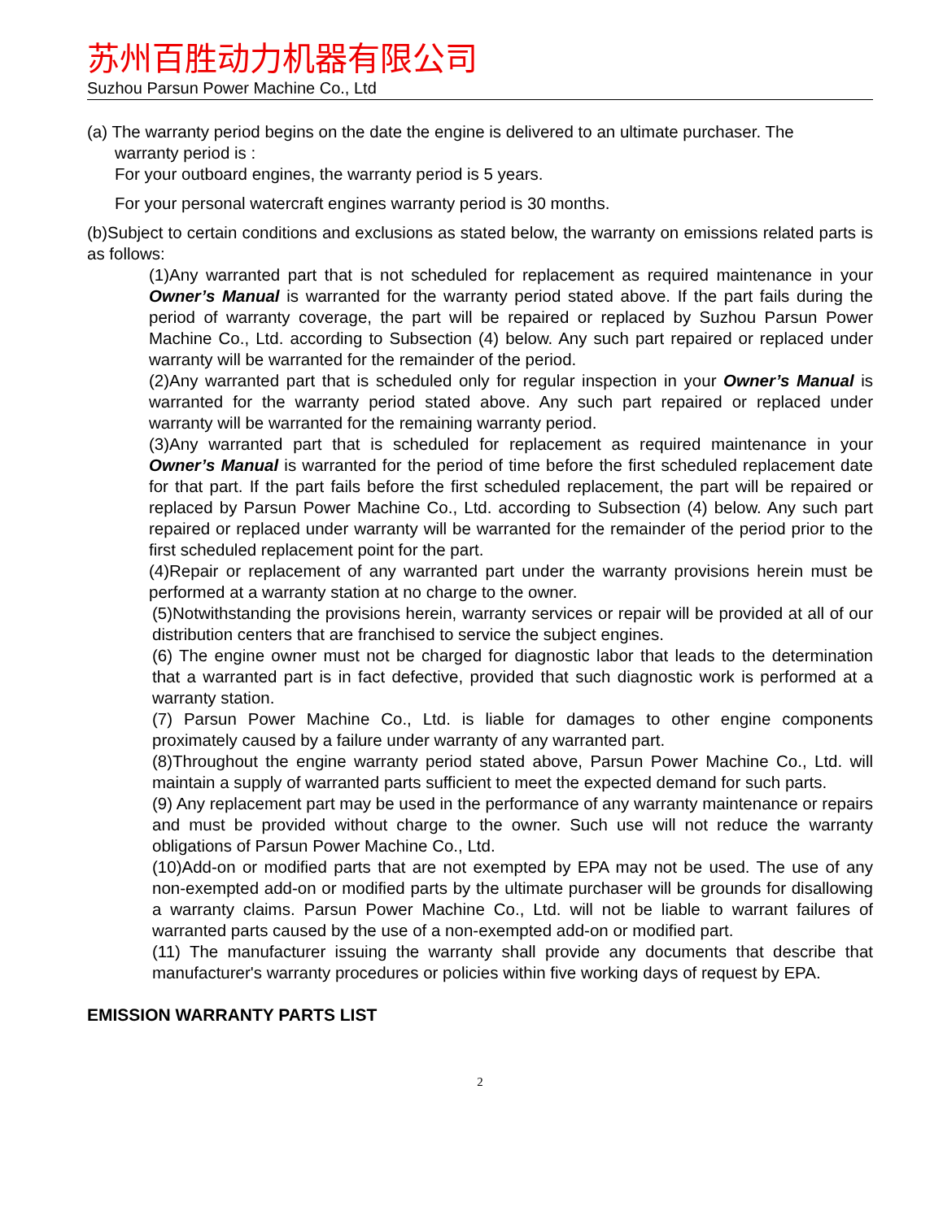苏州百胜动力机器有限公司
Suzhou Parsun Power Machine Co., Ltd
(a) The warranty period begins on the date the engine is delivered to an ultimate purchaser. The
warranty period is :
For your outboard engines, the warranty period is 5 years.
For your personal watercraft engines warranty period is 30 months.
(b)Subject to certain conditions and exclusions as stated below, the warranty on emissions related parts is as follows:
(1)Any warranted part that is not scheduled for replacement as required maintenance in your Owner’s Manual is warranted for the warranty period stated above. If the part fails during the period of warranty coverage, the part will be repaired or replaced by Suzhou Parsun Power Machine Co., Ltd. according to Subsection (4) below. Any such part repaired or replaced under warranty will be warranted for the remainder of the period.
(2)Any warranted part that is scheduled only for regular inspection in your Owner’s Manual is warranted for the warranty period stated above. Any such part repaired or replaced under warranty will be warranted for the remaining warranty period.
(3)Any warranted part that is scheduled for replacement as required maintenance in your Owner’s Manual is warranted for the period of time before the first scheduled replacement date for that part. If the part fails before the first scheduled replacement, the part will be repaired or replaced by Parsun Power Machine Co., Ltd. according to Subsection (4) below. Any such part repaired or replaced under warranty will be warranted for the remainder of the period prior to the first scheduled replacement point for the part.
(4)Repair or replacement of any warranted part under the warranty provisions herein must be performed at a warranty station at no charge to the owner.
(5)Notwithstanding the provisions herein, warranty services or repair will be provided at all of our distribution centers that are franchised to service the subject engines.
(6) The engine owner must not be charged for diagnostic labor that leads to the determination that a warranted part is in fact defective, provided that such diagnostic work is performed at a warranty station.
(7) Parsun Power Machine Co., Ltd. is liable for damages to other engine components proximately caused by a failure under warranty of any warranted part.
(8)Throughout the engine warranty period stated above, Parsun Power Machine Co., Ltd. will maintain a supply of warranted parts sufficient to meet the expected demand for such parts.
(9) Any replacement part may be used in the performance of any warranty maintenance or repairs and must be provided without charge to the owner. Such use will not reduce the warranty obligations of Parsun Power Machine Co., Ltd.
(10)Add-on or modified parts that are not exempted by EPA may not be used. The use of any non-exempted add-on or modified parts by the ultimate purchaser will be grounds for disallowing a warranty claims. Parsun Power Machine Co., Ltd. will not be liable to warrant failures of warranted parts caused by the use of a non-exempted add-on or modified part.
(11) The manufacturer issuing the warranty shall provide any documents that describe that manufacturer's warranty procedures or policies within five working days of request by EPA.
EMISSION WARRANTY PARTS LIST
2